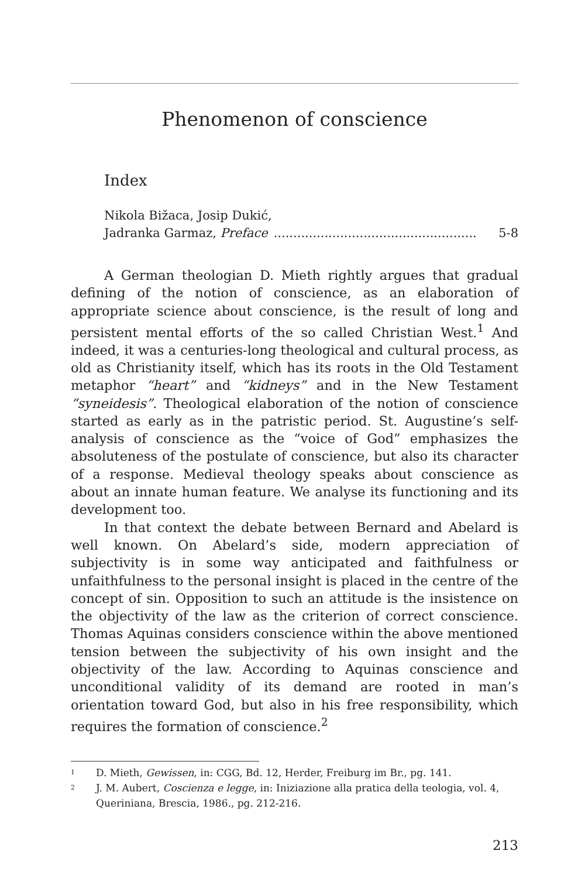Phenomenon of conscience
Index
Nikola Bižaca, Josip Dukić,
Jadranka Garmaz, Preface.................................................... 5-8
A German theologian D. Mieth rightly argues that gradual defining of the notion of conscience, as an elaboration of appropriate science about conscience, is the result of long and persistent mental efforts of the so called Christian West.<sup>1</sup> And indeed, it was a centuries-long theological and cultural process, as old as Christianity itself, which has its roots in the Old Testament metaphor “heart” and “kidneys” and in the New Testament “syneidesis”. Theological elaboration of the notion of conscience started as early as in the patristic period. St. Augustine’s self-analysis of conscience as the “voice of God” emphasizes the absoluteness of the postulate of conscience, but also its character of a response. Medieval theology speaks about conscience as about an innate human feature. We analyse its functioning and its development too.
In that context the debate between Bernard and Abelard is well known. On Abelard’s side, modern appreciation of subjectivity is in some way anticipated and faithfulness or unfaithfulness to the personal insight is placed in the centre of the concept of sin. Opposition to such an attitude is the insistence on the objectivity of the law as the criterion of correct conscience. Thomas Aquinas considers conscience within the above mentioned tension between the subjectivity of his own insight and the objectivity of the law. According to Aquinas conscience and unconditional validity of its demand are rooted in man’s orientation toward God, but also in his free responsibility, which requires the formation of conscience.<sup>2</sup>
<sup>1</sup> D. Mieth, Gewissen, in: CGG, Bd. 12, Herder, Freiburg im Br., pg. 141.
<sup>2</sup> J. M. Aubert, Coscienza e legge, in: Iniziazione alla pratica della teologia, vol. 4, Queriniana, Brescia, 1986., pg. 212-216.
213